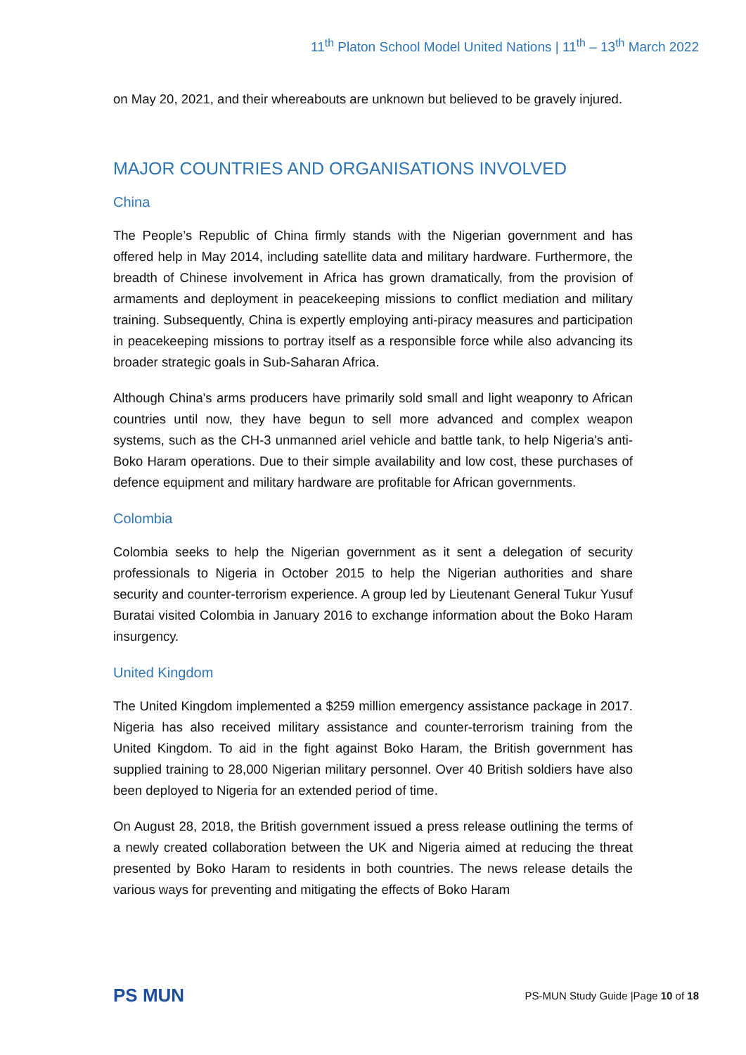11<sup>th</sup> Platon School Model United Nations | 11<sup>th</sup> – 13<sup>th</sup> March 2022
on May 20, 2021, and their whereabouts are unknown but believed to be gravely injured.
MAJOR COUNTRIES AND ORGANISATIONS INVOLVED
China
The People’s Republic of China firmly stands with the Nigerian government and has offered help in May 2014, including satellite data and military hardware. Furthermore, the breadth of Chinese involvement in Africa has grown dramatically, from the provision of armaments and deployment in peacekeeping missions to conflict mediation and military training. Subsequently, China is expertly employing anti-piracy measures and participation in peacekeeping missions to portray itself as a responsible force while also advancing its broader strategic goals in Sub-Saharan Africa.
Although China's arms producers have primarily sold small and light weaponry to African countries until now, they have begun to sell more advanced and complex weapon systems, such as the CH-3 unmanned ariel vehicle and battle tank, to help Nigeria's anti-Boko Haram operations. Due to their simple availability and low cost, these purchases of defence equipment and military hardware are profitable for African governments.
Colombia
Colombia seeks to help the Nigerian government as it sent a delegation of security professionals to Nigeria in October 2015 to help the Nigerian authorities and share security and counter-terrorism experience. A group led by Lieutenant General Tukur Yusuf Buratai visited Colombia in January 2016 to exchange information about the Boko Haram insurgency.
United Kingdom
The United Kingdom implemented a $259 million emergency assistance package in 2017. Nigeria has also received military assistance and counter-terrorism training from the United Kingdom. To aid in the fight against Boko Haram, the British government has supplied training to 28,000 Nigerian military personnel. Over 40 British soldiers have also been deployed to Nigeria for an extended period of time.
On August 28, 2018, the British government issued a press release outlining the terms of a newly created collaboration between the UK and Nigeria aimed at reducing the threat presented by Boko Haram to residents in both countries. The news release details the various ways for preventing and mitigating the effects of Boko Haram
PS MUN
PS-MUN Study Guide |Page 10 of 18